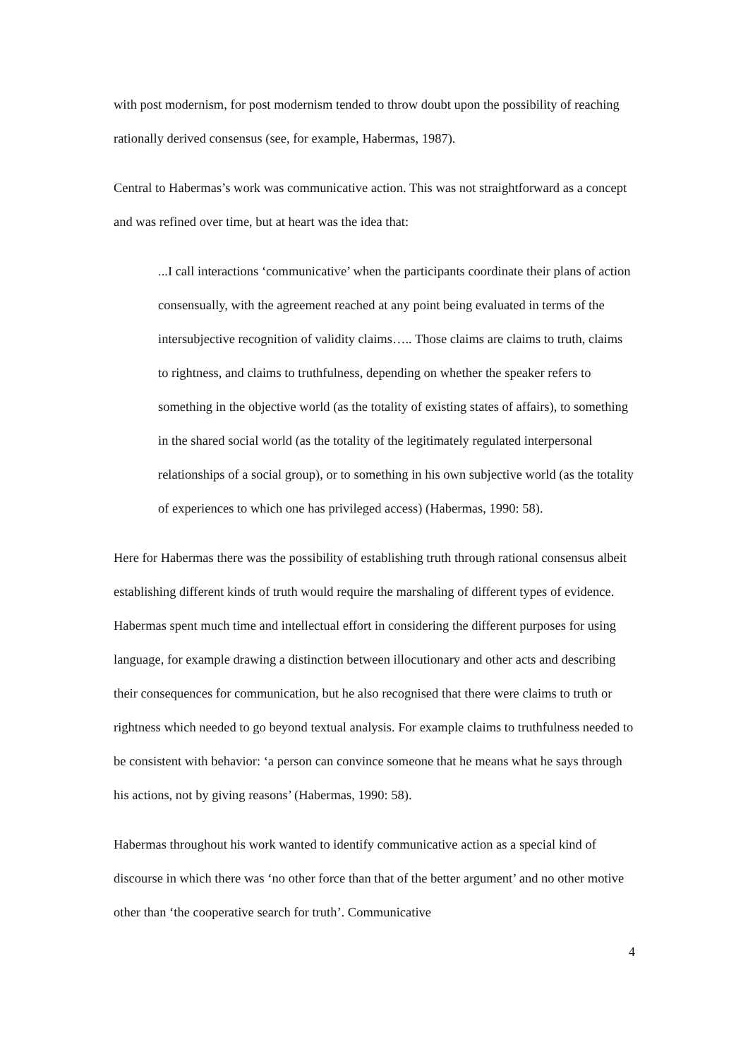with post modernism, for post modernism tended to throw doubt upon the possibility of reaching rationally derived consensus (see, for example, Habermas, 1987).
Central to Habermas’s work was communicative action. This was not straightforward as a concept and was refined over time, but at heart was the idea that:
...I call interactions ‘communicative’ when the participants coordinate their plans of action consensually, with the agreement reached at any point being evaluated in terms of the intersubjective recognition of validity claims….. Those claims are claims to truth, claims to rightness, and claims to truthfulness, depending on whether the speaker refers to something in the objective world (as the totality of existing states of affairs), to something in the shared social world (as the totality of the legitimately regulated interpersonal relationships of a social group), or to something in his own subjective world (as the totality of experiences to which one has privileged access) (Habermas, 1990: 58).
Here for Habermas there was the possibility of establishing truth through rational consensus albeit establishing different kinds of truth would require the marshaling of different types of evidence. Habermas spent much time and intellectual effort in considering the different purposes for using language, for example drawing a distinction between illocutionary and other acts and describing their consequences for communication, but he also recognised that there were claims to truth or rightness which needed to go beyond textual analysis. For example claims to truthfulness needed to be consistent with behavior: ‘a person can convince someone that he means what he says through his actions, not by giving reasons’ (Habermas, 1990: 58).
Habermas throughout his work wanted to identify communicative action as a special kind of discourse in which there was ‘no other force than that of the better argument’ and no other motive other than ‘the cooperative search for truth’. Communicative
4